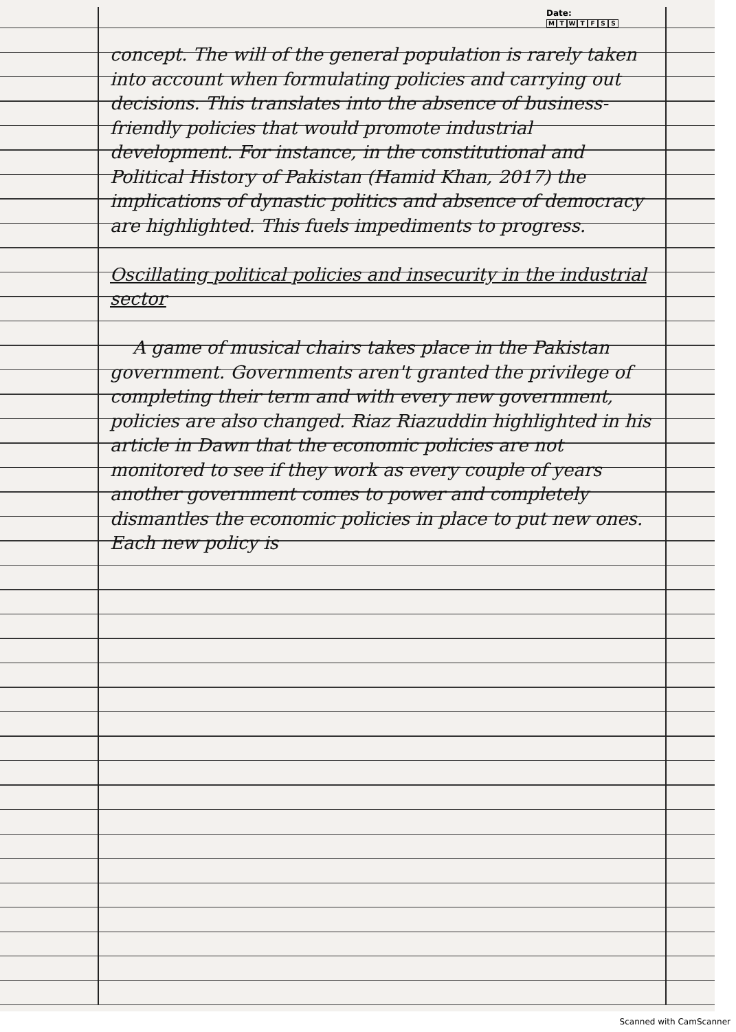Date:
MTWTFSS
concept. The will of the general population is rarely taken into account when formulating policies and carrying out decisions. This translates into the absence of business-friendly policies that would promote industrial development. For instance, in the constitutional and Political History of Pakistan (Hamid Khan, 2017) the implications of dynastic politics and absence of democracy are highlighted. This fuels impediments to progress.
Oscillating political policies and insecurity in the industrial sector
A game of musical chairs takes place in the Pakistan government. Governments aren't granted the privilege of completing their term and with every new government, policies are also changed. Riaz Riazuddin highlighted in his article in Dawn that the economic policies are not monitored to see if they work as every couple of years another government comes to power and completely dismantles the economic policies in place to put new ones. Each new policy is
Scanned with CamScanner